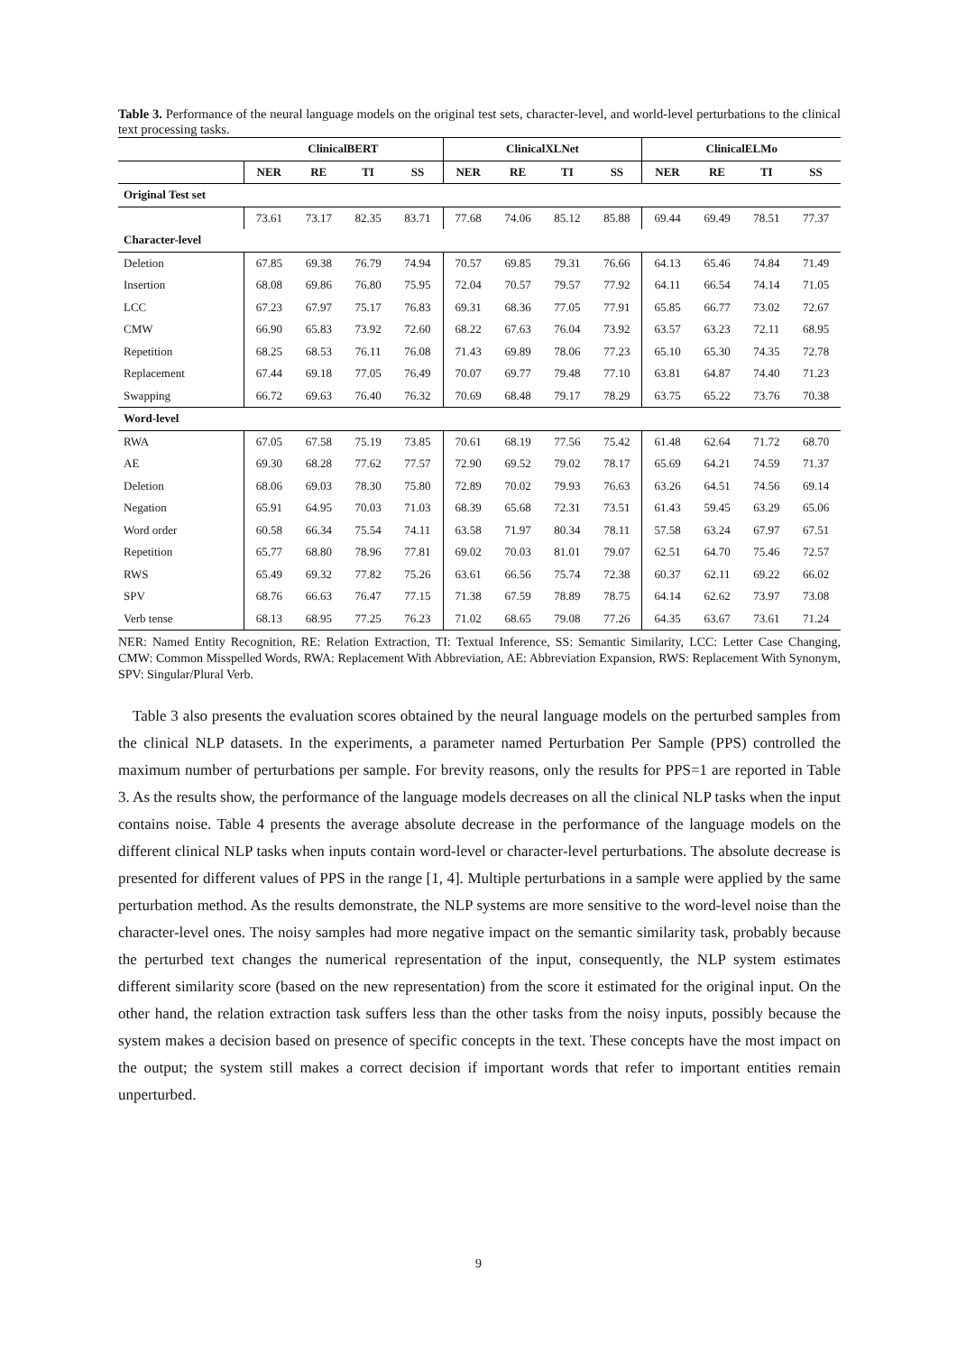Table 3. Performance of the neural language models on the original test sets, character-level, and world-level perturbations to the clinical text processing tasks.
| | ClinicalBERT | | | | ClinicalXLNet | | | | ClinicalELMo | | | |
| --- | --- | --- | --- | --- | --- | --- | --- | --- | --- | --- | --- | --- |
| | NER | RE | TI | SS | NER | RE | TI | SS | NER | RE | TI | SS |
| Original Test set | | | | | | | | | | | | |
| | 73.61 | 73.17 | 82.35 | 83.71 | 77.68 | 74.06 | 85.12 | 85.88 | 69.44 | 69.49 | 78.51 | 77.37 |
| Character-level | | | | | | | | | | | | |
| Deletion | 67.85 | 69.38 | 76.79 | 74.94 | 70.57 | 69.85 | 79.31 | 76.66 | 64.13 | 65.46 | 74.84 | 71.49 |
| Insertion | 68.08 | 69.86 | 76.80 | 75.95 | 72.04 | 70.57 | 79.57 | 77.92 | 64.11 | 66.54 | 74.14 | 71.05 |
| LCC | 67.23 | 67.97 | 75.17 | 76.83 | 69.31 | 68.36 | 77.05 | 77.91 | 65.85 | 66.77 | 73.02 | 72.67 |
| CMW | 66.90 | 65.83 | 73.92 | 72.60 | 68.22 | 67.63 | 76.04 | 73.92 | 63.57 | 63.23 | 72.11 | 68.95 |
| Repetition | 68.25 | 68.53 | 76.11 | 76.08 | 71.43 | 69.89 | 78.06 | 77.23 | 65.10 | 65.30 | 74.35 | 72.78 |
| Replacement | 67.44 | 69.18 | 77.05 | 76.49 | 70.07 | 69.77 | 79.48 | 77.10 | 63.81 | 64.87 | 74.40 | 71.23 |
| Swapping | 66.72 | 69.63 | 76.40 | 76.32 | 70.69 | 68.48 | 79.17 | 78.29 | 63.75 | 65.22 | 73.76 | 70.38 |
| Word-level | | | | | | | | | | | | |
| RWA | 67.05 | 67.58 | 75.19 | 73.85 | 70.61 | 68.19 | 77.56 | 75.42 | 61.48 | 62.64 | 71.72 | 68.70 |
| AE | 69.30 | 68.28 | 77.62 | 77.57 | 72.90 | 69.52 | 79.02 | 78.17 | 65.69 | 64.21 | 74.59 | 71.37 |
| Deletion | 68.06 | 69.03 | 78.30 | 75.80 | 72.89 | 70.02 | 79.93 | 76.63 | 63.26 | 64.51 | 74.56 | 69.14 |
| Negation | 65.91 | 64.95 | 70.03 | 71.03 | 68.39 | 65.68 | 72.31 | 73.51 | 61.43 | 59.45 | 63.29 | 65.06 |
| Word order | 60.58 | 66.34 | 75.54 | 74.11 | 63.58 | 71.97 | 80.34 | 78.11 | 57.58 | 63.24 | 67.97 | 67.51 |
| Repetition | 65.77 | 68.80 | 78.96 | 77.81 | 69.02 | 70.03 | 81.01 | 79.07 | 62.51 | 64.70 | 75.46 | 72.57 |
| RWS | 65.49 | 69.32 | 77.82 | 75.26 | 63.61 | 66.56 | 75.74 | 72.38 | 60.37 | 62.11 | 69.22 | 66.02 |
| SPV | 68.76 | 66.63 | 76.47 | 77.15 | 71.38 | 67.59 | 78.89 | 78.75 | 64.14 | 62.62 | 73.97 | 73.08 |
| Verb tense | 68.13 | 68.95 | 77.25 | 76.23 | 71.02 | 68.65 | 79.08 | 77.26 | 64.35 | 63.67 | 73.61 | 71.24 |
NER: Named Entity Recognition, RE: Relation Extraction, TI: Textual Inference, SS: Semantic Similarity, LCC: Letter Case Changing, CMW: Common Misspelled Words, RWA: Replacement With Abbreviation, AE: Abbreviation Expansion, RWS: Replacement With Synonym, SPV: Singular/Plural Verb.
Table 3 also presents the evaluation scores obtained by the neural language models on the perturbed samples from the clinical NLP datasets. In the experiments, a parameter named Perturbation Per Sample (PPS) controlled the maximum number of perturbations per sample. For brevity reasons, only the results for PPS=1 are reported in Table 3. As the results show, the performance of the language models decreases on all the clinical NLP tasks when the input contains noise. Table 4 presents the average absolute decrease in the performance of the language models on the different clinical NLP tasks when inputs contain word-level or character-level perturbations. The absolute decrease is presented for different values of PPS in the range [1, 4]. Multiple perturbations in a sample were applied by the same perturbation method. As the results demonstrate, the NLP systems are more sensitive to the word-level noise than the character-level ones. The noisy samples had more negative impact on the semantic similarity task, probably because the perturbed text changes the numerical representation of the input, consequently, the NLP system estimates different similarity score (based on the new representation) from the score it estimated for the original input. On the other hand, the relation extraction task suffers less than the other tasks from the noisy inputs, possibly because the system makes a decision based on presence of specific concepts in the text. These concepts have the most impact on the output; the system still makes a correct decision if important words that refer to important entities remain unperturbed.
9